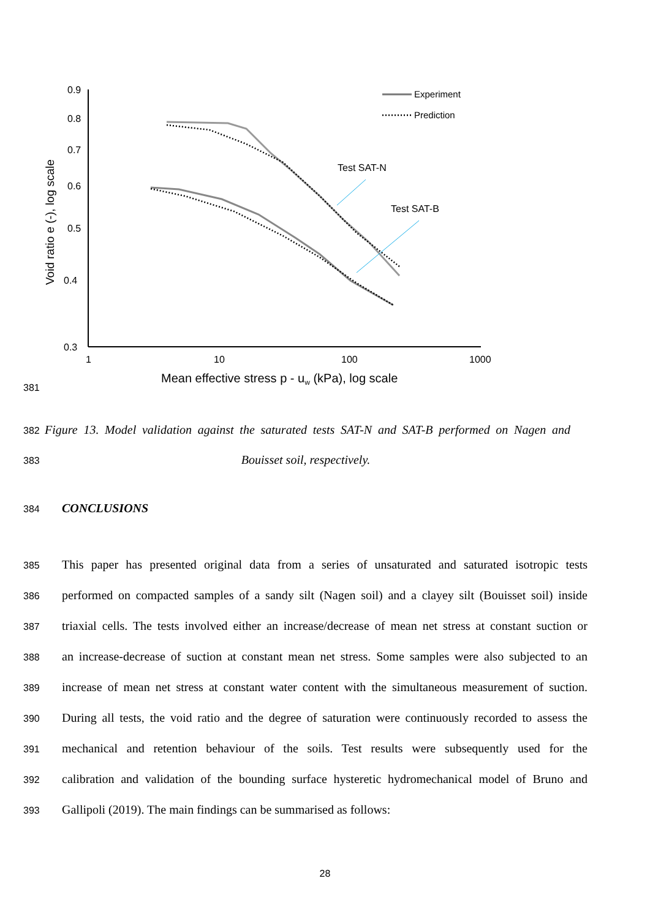381
0.9
0.8
0.7
0.6
0.5
0.4
0.3
1
10
100
1000
Void ratio e (-), log scale
Mean effective stress p - uw (kPa), log scale
Experiment
Prediction
Test SAT-N
Test SAT-B
382
Figure 13. Model validation against the saturated tests SAT-N and SAT-B performed on Nagen and
383
Bouisset soil, respectively.
384
CONCLUSIONS
385
This paper has presented original data from a series of unsaturated and saturated isotropic tests
386
performed on compacted samples of a sandy silt (Nagen soil) and a clayey silt (Bouisset soil) inside
387
triaxial cells. The tests involved either an increase/decrease of mean net stress at constant suction or
388
an increase-decrease of suction at constant mean net stress. Some samples were also subjected to an
389
increase of mean net stress at constant water content with the simultaneous measurement of suction.
390
During all tests, the void ratio and the degree of saturation were continuously recorded to assess the
391
mechanical and retention behaviour of the soils. Test results were subsequently used for the
392
calibration and validation of the bounding surface hysteretic hydromechanical model of Bruno and
393
Gallipoli (2019). The main findings can be summarised as follows:
28